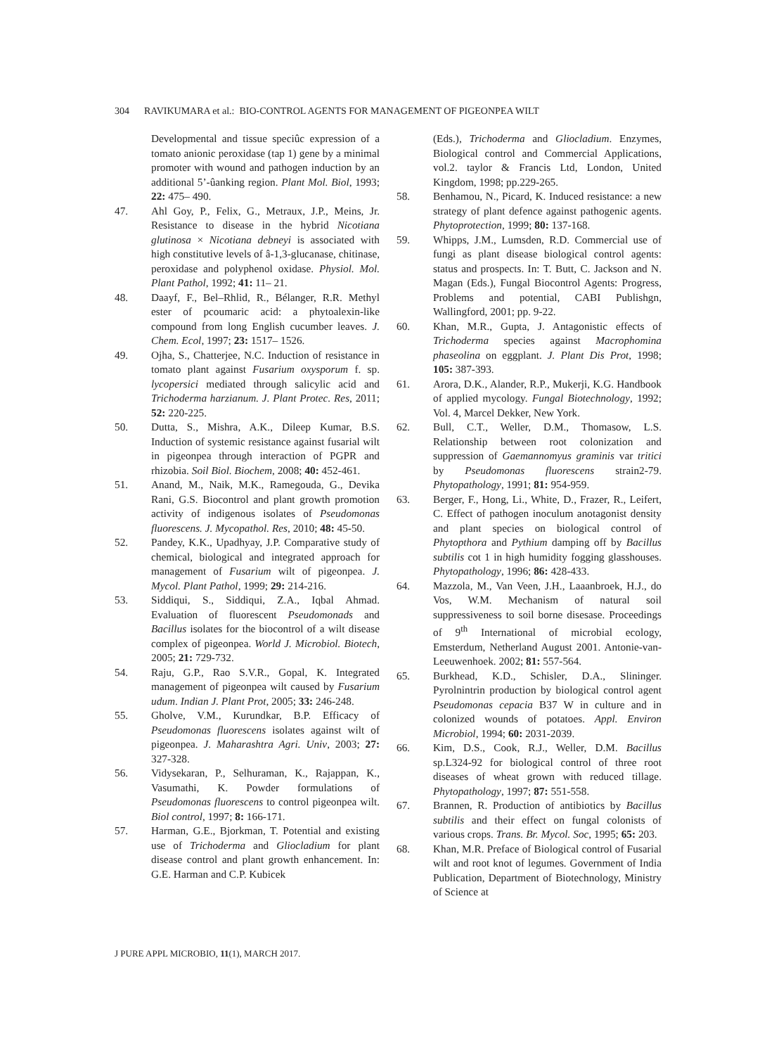304 RAVIKUMARA et al.: BIO-CONTROL AGENTS FOR MANAGEMENT OF PIGEONPEA WILT
Developmental and tissue speciûc expression of a tomato anionic peroxidase (tap 1) gene by a minimal promoter with wound and pathogen induction by an additional 5’-ûanking region. Plant Mol. Biol, 1993; 22: 475– 490.
47. Ahl Goy, P., Felix, G., Metraux, J.P., Meins, Jr. Resistance to disease in the hybrid Nicotiana glutinosa × Nicotiana debneyi is associated with high constitutive levels of â-1,3-glucanase, chitinase, peroxidase and polyphenol oxidase. Physiol. Mol. Plant Pathol, 1992; 41: 11– 21.
48. Daayf, F., Bel–Rhlid, R., Bélanger, R.R. Methyl ester of pcoumaric acid: a phytoalexin-like compound from long English cucumber leaves. J. Chem. Ecol, 1997; 23: 1517– 1526.
49. Ojha, S., Chatterjee, N.C. Induction of resistance in tomato plant against Fusarium oxysporum f. sp. lycopersici mediated through salicylic acid and Trichoderma harzianum. J. Plant Protec. Res, 2011; 52: 220-225.
50. Dutta, S., Mishra, A.K., Dileep Kumar, B.S. Induction of systemic resistance against fusarial wilt in pigeonpea through interaction of PGPR and rhizobia. Soil Biol. Biochem, 2008; 40: 452-461.
51. Anand, M., Naik, M.K., Ramegouda, G., Devika Rani, G.S. Biocontrol and plant growth promotion activity of indigenous isolates of Pseudomonas fluorescens. J. Mycopathol. Res, 2010; 48: 45-50.
52. Pandey, K.K., Upadhyay, J.P. Comparative study of chemical, biological and integrated approach for management of Fusarium wilt of pigeonpea. J. Mycol. Plant Pathol, 1999; 29: 214-216.
53. Siddiqui, S., Siddiqui, Z.A., Iqbal Ahmad. Evaluation of fluorescent Pseudomonads and Bacillus isolates for the biocontrol of a wilt disease complex of pigeonpea. World J. Microbiol. Biotech, 2005; 21: 729-732.
54. Raju, G.P., Rao S.V.R., Gopal, K. Integrated management of pigeonpea wilt caused by Fusarium udum. Indian J. Plant Prot, 2005; 33: 246-248.
55. Gholve, V.M., Kurundkar, B.P. Efficacy of Pseudomonas fluorescens isolates against wilt of pigeonpea. J. Maharashtra Agri. Univ, 2003; 27: 327-328.
56. Vidysekaran, P., Selhuraman, K., Rajappan, K., Vasumathi, K. Powder formulations of Pseudomonas fluorescens to control pigeonpea wilt. Biol control, 1997; 8: 166-171.
57. Harman, G.E., Bjorkman, T. Potential and existing use of Trichoderma and Gliocladium for plant disease control and plant growth enhancement. In: G.E. Harman and C.P. Kubicek
(Eds.), Trichoderma and Gliocladium. Enzymes, Biological control and Commercial Applications, vol.2. taylor & Francis Ltd, London, United Kingdom, 1998; pp.229-265.
58. Benhamou, N., Picard, K. Induced resistance: a new strategy of plant defence against pathogenic agents. Phytoprotection, 1999; 80: 137-168.
59. Whipps, J.M., Lumsden, R.D. Commercial use of fungi as plant disease biological control agents: status and prospects. In: T. Butt, C. Jackson and N. Magan (Eds.), Fungal Biocontrol Agents: Progress, Problems and potential, CABI Publishgn, Wallingford, 2001; pp. 9-22.
60. Khan, M.R., Gupta, J. Antagonistic effects of Trichoderma species against Macrophomina phaseolina on eggplant. J. Plant Dis Prot, 1998; 105: 387-393.
61. Arora, D.K., Alander, R.P., Mukerji, K.G. Handbook of applied mycology. Fungal Biotechnology, 1992; Vol. 4, Marcel Dekker, New York.
62. Bull, C.T., Weller, D.M., Thomasow, L.S. Relationship between root colonization and suppression of Gaemannomyus graminis var tritici by Pseudomonas fluorescens strain2-79. Phytopathology, 1991; 81: 954-959.
63. Berger, F., Hong, Li., White, D., Frazer, R., Leifert, C. Effect of pathogen inoculum anotagonist density and plant species on biological control of Phytopthora and Pythium damping off by Bacillus subtilis cot 1 in high humidity fogging glasshouses. Phytopathology, 1996; 86: 428-433.
64. Mazzola, M., Van Veen, J.H., Laaanbroek, H.J., do Vos, W.M. Mechanism of natural soil suppressiveness to soil borne disesase. Proceedings of 9<sup>th</sup> International of microbial ecology, Emsterdum, Netherland August 2001. Antonie-van- Leeuwenhoek. 2002; 81: 557-564.
65. Burkhead, K.D., Schisler, D.A., Slininger. Pyrolnintrin production by biological control agent Pseudomonas cepacia B37 W in culture and in colonized wounds of potatoes. Appl. Environ Microbiol, 1994; 60: 2031-2039.
66. Kim, D.S., Cook, R.J., Weller, D.M. Bacillus sp.L324-92 for biological control of three root diseases of wheat grown with reduced tillage. Phytopathology, 1997; 87: 551-558.
67. Brannen, R. Production of antibiotics by Bacillus subtilis and their effect on fungal colonists of various crops. Trans. Br. Mycol. Soc, 1995; 65: 203.
68. Khan, M.R. Preface of Biological control of Fusarial wilt and root knot of legumes. Government of India Publication, Department of Biotechnology, Ministry of Science at
J PURE APPL MICROBIO, 11(1), MARCH 2017.